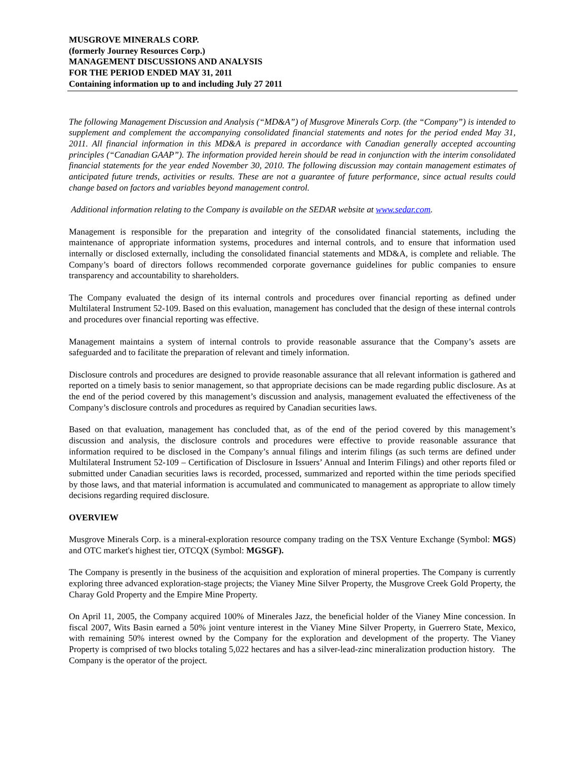MUSGROVE MINERALS CORP.
(formerly Journey Resources Corp.)
MANAGEMENT DISCUSSIONS AND ANALYSIS
FOR THE PERIOD ENDED MAY 31, 2011
Containing information up to and including July 27 2011
The following Management Discussion and Analysis (“MD&A”) of Musgrove Minerals Corp. (the “Company”) is intended to supplement and complement the accompanying consolidated financial statements and notes for the period ended May 31, 2011. All financial information in this MD&A is prepared in accordance with Canadian generally accepted accounting principles (“Canadian GAAP”). The information provided herein should be read in conjunction with the interim consolidated financial statements for the year ended November 30, 2010. The following discussion may contain management estimates of anticipated future trends, activities or results. These are not a guarantee of future performance, since actual results could change based on factors and variables beyond management control.
Additional information relating to the Company is available on the SEDAR website at www.sedar.com.
Management is responsible for the preparation and integrity of the consolidated financial statements, including the maintenance of appropriate information systems, procedures and internal controls, and to ensure that information used internally or disclosed externally, including the consolidated financial statements and MD&A, is complete and reliable. The Company’s board of directors follows recommended corporate governance guidelines for public companies to ensure transparency and accountability to shareholders.
The Company evaluated the design of its internal controls and procedures over financial reporting as defined under Multilateral Instrument 52-109. Based on this evaluation, management has concluded that the design of these internal controls and procedures over financial reporting was effective.
Management maintains a system of internal controls to provide reasonable assurance that the Company’s assets are safeguarded and to facilitate the preparation of relevant and timely information.
Disclosure controls and procedures are designed to provide reasonable assurance that all relevant information is gathered and reported on a timely basis to senior management, so that appropriate decisions can be made regarding public disclosure. As at the end of the period covered by this management’s discussion and analysis, management evaluated the effectiveness of the Company’s disclosure controls and procedures as required by Canadian securities laws.
Based on that evaluation, management has concluded that, as of the end of the period covered by this management’s discussion and analysis, the disclosure controls and procedures were effective to provide reasonable assurance that information required to be disclosed in the Company’s annual filings and interim filings (as such terms are defined under Multilateral Instrument 52-109 – Certification of Disclosure in Issuers’ Annual and Interim Filings) and other reports filed or submitted under Canadian securities laws is recorded, processed, summarized and reported within the time periods specified by those laws, and that material information is accumulated and communicated to management as appropriate to allow timely decisions regarding required disclosure.
OVERVIEW
Musgrove Minerals Corp. is a mineral-exploration resource company trading on the TSX Venture Exchange (Symbol: MGS) and OTC market's highest tier, OTCQX (Symbol: MGSGF).
The Company is presently in the business of the acquisition and exploration of mineral properties. The Company is currently exploring three advanced exploration-stage projects; the Vianey Mine Silver Property, the Musgrove Creek Gold Property, the Charay Gold Property and the Empire Mine Property.
On April 11, 2005, the Company acquired 100% of Minerales Jazz, the beneficial holder of the Vianey Mine concession. In fiscal 2007, Wits Basin earned a 50% joint venture interest in the Vianey Mine Silver Property, in Guerrero State, Mexico, with remaining 50% interest owned by the Company for the exploration and development of the property. The Vianey Property is comprised of two blocks totaling 5,022 hectares and has a silver-lead-zinc mineralization production history. The Company is the operator of the project.